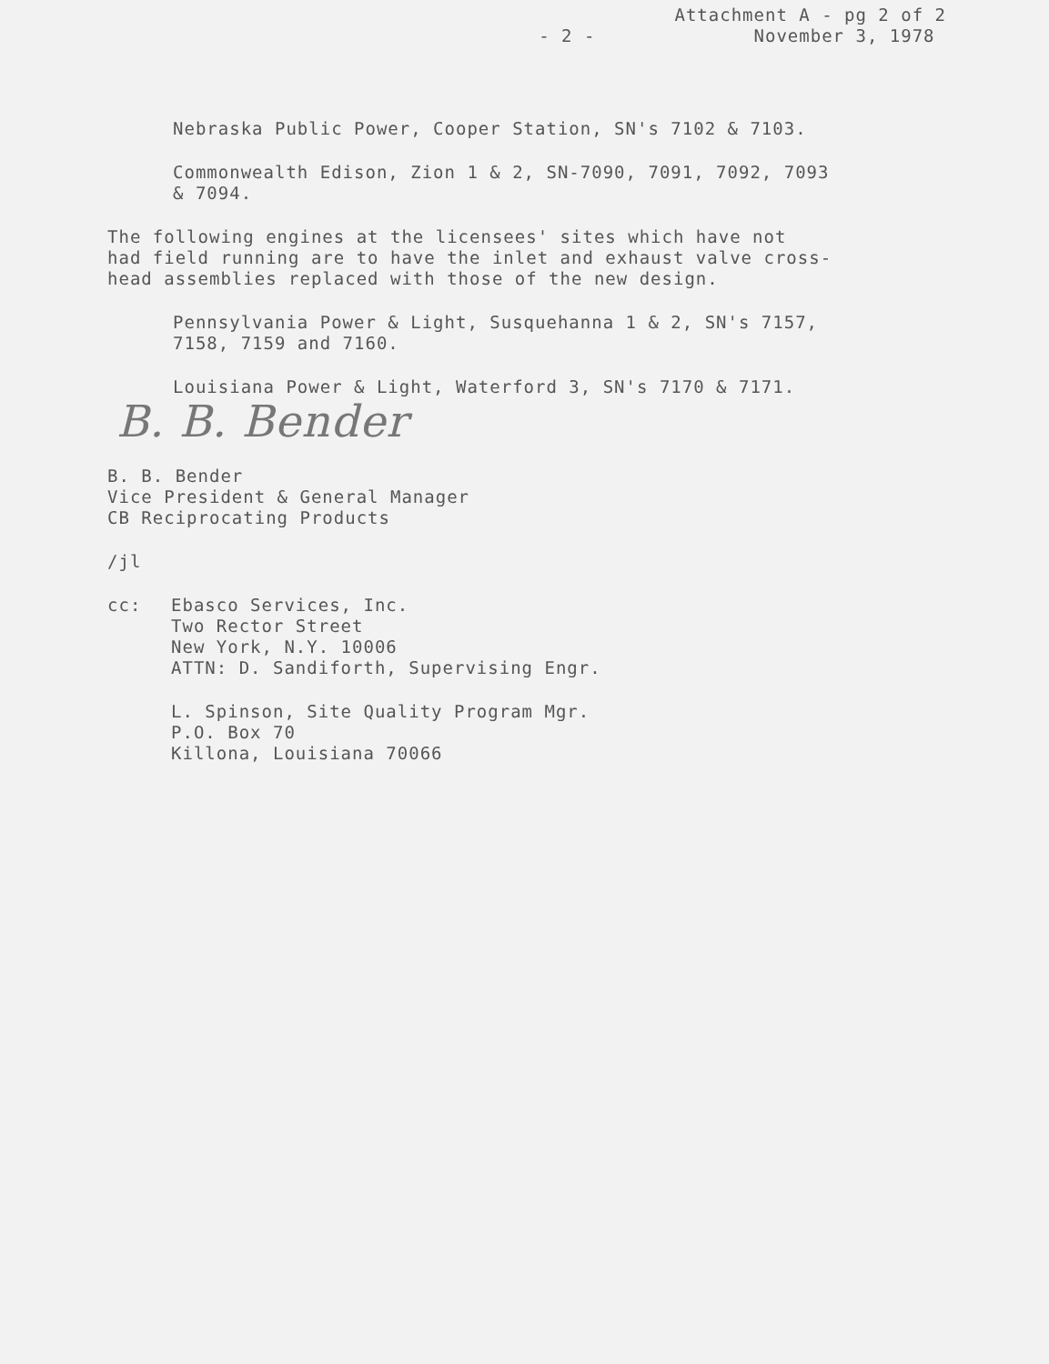Attachment A - pg 2 of 2
- 2 - November 3, 1978
Nebraska Public Power, Cooper Station, SN's 7102 & 7103.
Commonwealth Edison, Zion 1 & 2, SN-7090, 7091, 7092, 7093
& 7094.
The following engines at the licensees' sites which have not
had field running are to have the inlet and exhaust valve cross-
head assemblies replaced with those of the new design.
Pennsylvania Power & Light, Susquehanna 1 & 2, SN's 7157,
7158, 7159 and 7160.
Louisiana Power & Light, Waterford 3, SN's 7170 & 7171.
B. B. Bender
B. B. Bender
Vice President & General Manager
CB Reciprocating Products
/jl
cc: Ebasco Services, Inc.
Two Rector Street
New York, N.Y. 10006
ATTN: D. Sandiforth, Supervising Engr.
L. Spinson, Site Quality Program Mgr.
P.O. Box 70
Killona, Louisiana 70066